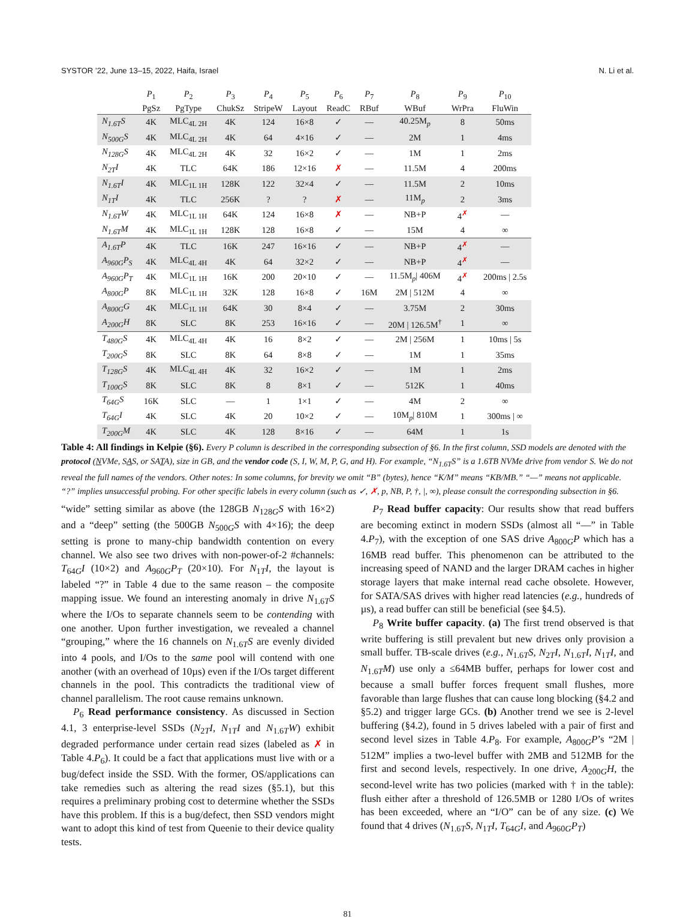SYSTOR ’22, June 13–15, 2022, Haifa, Israel N. Li et al.
| | P<sub>1</sub> | P<sub>2</sub> | P<sub>3</sub> | P<sub>4</sub> | P<sub>5</sub> | P<sub>6</sub> | P<sub>7</sub> | P<sub>8</sub> | P<sub>9</sub> | P<sub>10</sub> |
| --- | --- | --- | --- | --- | --- | --- | --- | --- | --- | --- |
| | PgSz | PgType | ChukSz | StripeW | Layout | ReadC | RBuf | WBuf | WrPra | FluWin |
| N<sub>1.6T</sub>S | 4K | MLC<sub>4L 2H</sub> | 4K | 124 | 16×8 | ✓ | — | 40.25M<sub>p</sub> | 8 | 50ms |
| N<sub>500G</sub>S | 4K | MLC<sub>4L 2H</sub> | 4K | 64 | 4×16 | ✓ | — | 2M | 1 | 4ms |
| N<sub>128G</sub>S | 4K | MLC<sub>4L 2H</sub> | 4K | 32 | 16×2 | ✓ | — | 1M | 1 | 2ms |
| N<sub>2T</sub>I | 4K | TLC | 64K | 186 | 12×16 | ✗ | — | 11.5M | 4 | 200ms |
| N<sub>1.6T</sub>I | 4K | MLC<sub>1L 1H</sub> | 128K | 122 | 32×4 | ✓ | — | 11.5M | 2 | 10ms |
| N<sub>1T</sub>I | 4K | TLC | 256K | ? | ? | ✗ | — | 11M<sub>p</sub> | 2 | 3ms |
| N<sub>1.6T</sub>W | 4K | MLC<sub>1L 1H</sub> | 64K | 124 | 16×8 | ✗ | — | NB+P | 4<sup>✗</sup> | — |
| N<sub>1.6T</sub>M | 4K | MLC<sub>1L 1H</sub> | 128K | 128 | 16×8 | ✓ | — | 15M | 4 | ∞ |
| A<sub>1.6T</sub>P | 4K | TLC | 16K | 247 | 16×16 | ✓ | — | NB+P | 4<sup>✗</sup> | — |
| A<sub>960G</sub>P<sub>S</sub> | 4K | MLC<sub>4L 4H</sub> | 4K | 64 | 32×2 | ✓ | — | NB+P | 4<sup>✗</sup> | — |
| A<sub>960G</sub>P<sub>T</sub> | 4K | MLC<sub>1L 1H</sub> | 16K | 200 | 20×10 | ✓ | — | 11.5M<sub>p</sub>/ 406M | 4<sup>✗</sup> | 200ms / 2.5s |
| A<sub>800G</sub>P | 8K | MLC<sub>1L 1H</sub> | 32K | 128 | 16×8 | ✓ | 16M | 2M / 512M | 4 | ∞ |
| A<sub>800G</sub>G | 4K | MLC<sub>1L 1H</sub> | 64K | 30 | 8×4 | ✓ | — | 3.75M | 2 | 30ms |
| A<sub>200G</sub>H | 8K | SLC | 8K | 253 | 16×16 | ✓ | — | 20M / 126.5M<sup>†</sup> | 1 | ∞ |
| T<sub>480G</sub>S | 4K | MLC<sub>4L 4H</sub> | 4K | 16 | 8×2 | ✓ | — | 2M / 256M | 1 | 10ms / 5s |
| T<sub>200G</sub>S | 8K | SLC | 8K | 64 | 8×8 | ✓ | — | 1M | 1 | 35ms |
| T<sub>128G</sub>S | 4K | MLC<sub>4L 4H</sub> | 4K | 32 | 16×2 | ✓ | — | 1M | 1 | 2ms |
| T<sub>100G</sub>S | 8K | SLC | 8K | 8 | 8×1 | ✓ | — | 512K | 1 | 40ms |
| T<sub>64G</sub>S | 16K | SLC | — | 1 | 1×1 | ✓ | — | 4M | 2 | ∞ |
| T<sub>64G</sub>I | 4K | SLC | 4K | 20 | 10×2 | ✓ | — | 10M<sub>p</sub>/ 810M | 1 | 300ms / ∞ |
| T<sub>200G</sub>M | 4K | SLC | 4K | 128 | 8×16 | ✓ | — | 64M | 1 | 1s |
Table 4: All findings in Kelpie (§6). Every P column is described in the corresponding subsection of §6. In the first column, SSD models are denoted with the protocol (NVMe, SAS, or SATA), size in GB, and the vendor code (S, I, W, M, P, G, and H). For example, “N<sub>1.6T</sub>S” is a 1.6TB NVMe drive from vendor S. We do not reveal the full names of the vendors. Other notes: In some columns, for brevity we omit “B” (bytes), hence “K/M” means “KB/MB.” “—” means not applicable. “?” implies unsuccessful probing. For other specific labels in every column (such as ✓, ✗, p, NB, P, †, |, ∞), please consult the corresponding subsection in §6.
“wide” setting similar as above (the 128GB N<sub>128G</sub>S with 16×2) and a “deep” setting (the 500GB N<sub>500G</sub>S with 4×16); the deep setting is prone to many-chip bandwidth contention on every channel. We also see two drives with non-power-of-2 #channels: T<sub>64G</sub>I (10×2) and A<sub>960G</sub>P<sub>T</sub> (20×10). For N<sub>1T</sub>I, the layout is labeled “?” in Table 4 due to the same reason – the composite mapping issue. We found an interesting anomaly in drive N<sub>1.6T</sub>S where the I/Os to separate channels seem to be contending with one another. Upon further investigation, we revealed a channel “grouping,” where the 16 channels on N<sub>1.6T</sub>S are evenly divided into 4 pools, and I/Os to the same pool will contend with one another (with an overhead of 10µs) even if the I/Os target different channels in the pool. This contradicts the traditional view of channel parallelism. The root cause remains unknown.
P<sub>6</sub> Read performance consistency. As discussed in Section 4.1, 3 enterprise-level SSDs (N<sub>2T</sub>I, N<sub>1T</sub>I and N<sub>1.6T</sub>W) exhibit degraded performance under certain read sizes (labeled as ✗ in Table 4.P<sub>6</sub>). It could be a fact that applications must live with or a bug/defect inside the SSD. With the former, OS/applications can take remedies such as altering the read sizes (§5.1), but this requires a preliminary probing cost to determine whether the SSDs have this problem. If this is a bug/defect, then SSD vendors might want to adopt this kind of test from Queenie to their device quality tests.
P<sub>7</sub> Read buffer capacity: Our results show that read buffers are becoming extinct in modern SSDs (almost all “—” in Table 4.P<sub>7</sub>), with the exception of one SAS drive A<sub>800G</sub>P which has a 16MB read buffer. This phenomenon can be attributed to the increasing speed of NAND and the larger DRAM caches in higher storage layers that make internal read cache obsolete. However, for SATA/SAS drives with higher read latencies (e.g., hundreds of µs), a read buffer can still be beneficial (see §4.5).
P<sub>8</sub> Write buffer capacity. (a) The first trend observed is that write buffering is still prevalent but new drives only provision a small buffer. TB-scale drives (e.g., N<sub>1.6T</sub>S, N<sub>2T</sub>I, N<sub>1.6T</sub>I, N<sub>1T</sub>I, and N<sub>1.6T</sub>M) use only a ≤64MB buffer, perhaps for lower cost and because a small buffer forces frequent small flushes, more favorable than large flushes that can cause long blocking (§4.2 and §5.2) and trigger large GCs. (b) Another trend we see is 2-level buffering (§4.2), found in 5 drives labeled with a pair of first and second level sizes in Table 4.P<sub>8</sub>. For example, A<sub>800G</sub>P’s “2M | 512M” implies a two-level buffer with 2MB and 512MB for the first and second levels, respectively. In one drive, A<sub>200G</sub>H, the second-level write has two policies (marked with † in the table): flush either after a threshold of 126.5MB or 1280 I/Os of writes has been exceeded, where an “I/O” can be of any size. (c) We found that 4 drives (N<sub>1.6T</sub>S, N<sub>1T</sub>I, T<sub>64G</sub>I, and A<sub>960G</sub>P<sub>T</sub>)
81